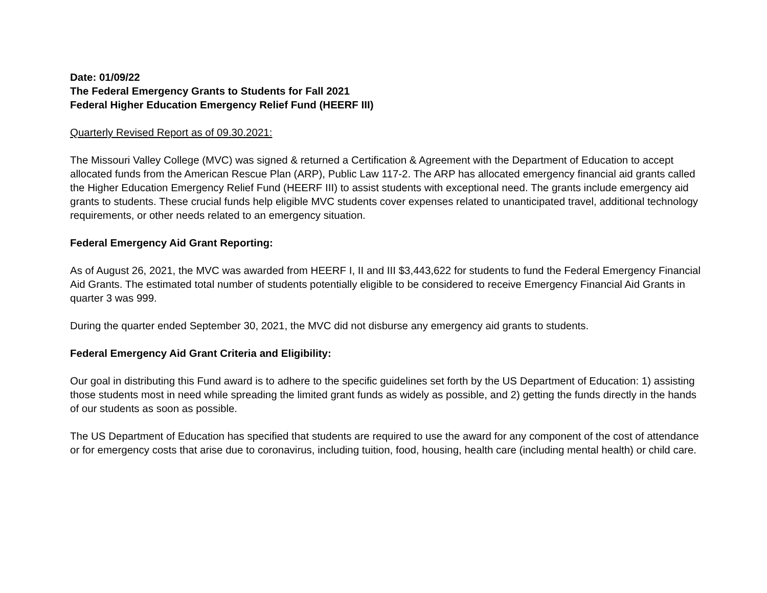Date: 01/09/22
The Federal Emergency Grants to Students for Fall 2021
Federal Higher Education Emergency Relief Fund (HEERF III)
Quarterly Revised Report as of 09.30.2021:
The Missouri Valley College (MVC) was signed & returned a Certification & Agreement with the Department of Education to accept allocated funds from the American Rescue Plan (ARP), Public Law 117-2. The ARP has allocated emergency financial aid grants called the Higher Education Emergency Relief Fund (HEERF III) to assist students with exceptional need. The grants include emergency aid grants to students. These crucial funds help eligible MVC students cover expenses related to unanticipated travel, additional technology requirements, or other needs related to an emergency situation.
Federal Emergency Aid Grant Reporting:
As of August 26, 2021, the MVC was awarded from HEERF I, II and III $3,443,622 for students to fund the Federal Emergency Financial Aid Grants. The estimated total number of students potentially eligible to be considered to receive Emergency Financial Aid Grants in quarter 3 was 999.
During the quarter ended September 30, 2021, the MVC did not disburse any emergency aid grants to students.
Federal Emergency Aid Grant Criteria and Eligibility:
Our goal in distributing this Fund award is to adhere to the specific guidelines set forth by the US Department of Education: 1) assisting those students most in need while spreading the limited grant funds as widely as possible, and 2) getting the funds directly in the hands of our students as soon as possible.
The US Department of Education has specified that students are required to use the award for any component of the cost of attendance or for emergency costs that arise due to coronavirus, including tuition, food, housing, health care (including mental health) or child care.